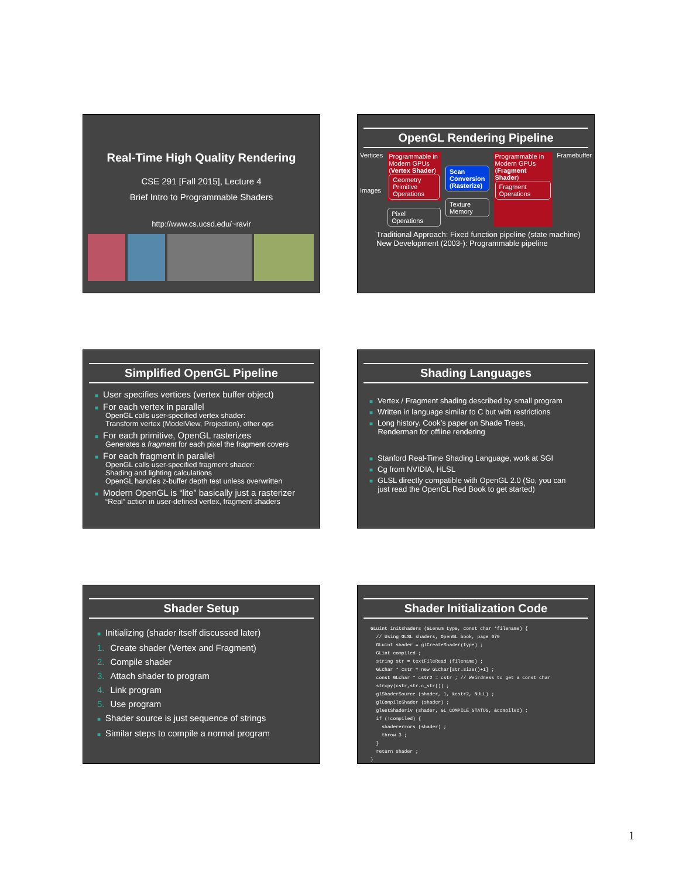Real-Time High Quality Rendering
CSE 291 [Fall 2015], Lecture 4
Brief Intro to Programmable Shaders
http://www.cs.ucsd.edu/~ravir
OpenGL Rendering Pipeline
Vertices
Images
Programmable in Modern GPUs (Vertex Shader)
Geometry Primitive Operations
Pixel Operations
Scan Conversion (Rasterize)
Texture Memory
Programmable in Modern GPUs (Fragment Shader)
Fragment Operations
Framebuffer
Traditional Approach: Fixed function pipeline (state machine)
New Development (2003-): Programmable pipeline
Simplified OpenGL Pipeline
■ User specifies vertices (vertex buffer object)
■ For each vertex in parallel
OpenGL calls user-specified vertex shader:
Transform vertex (ModelView, Projection), other ops
■ For each primitive, OpenGL rasterizes
Generates a fragment for each pixel the fragment covers
■ For each fragment in parallel
OpenGL calls user-specified fragment shader:
Shading and lighting calculations
OpenGL handles z-buffer depth test unless overwritten
■ Modern OpenGL is “lite” basically just a rasterizer
“Real” action in user-defined vertex, fragment shaders
Shading Languages
■ Vertex / Fragment shading described by small program
■ Written in language similar to C but with restrictions
■ Long history. Cook’s paper on Shade Trees,
Renderman for offline rendering
■ Stanford Real-Time Shading Language, work at SGI
■ Cg from NVIDIA, HLSL
■ GLSL directly compatible with OpenGL 2.0 (So, you can
just read the OpenGL Red Book to get started)
Shader Setup
■ Initializing (shader itself discussed later)
1. Create shader (Vertex and Fragment)
2. Compile shader
3. Attach shader to program
4. Link program
5. Use program
■ Shader source is just sequence of strings
■ Similar steps to compile a normal program
Shader Initialization Code
GLuint initshaders (GLenum type, const char *filename) {
  // Using GLSL shaders, OpenGL book, page 679
  GLuint shader = glCreateShader(type) ;
  GLint compiled ;
  string str = textFileRead (filename) ;
  GLchar * cstr = new GLchar[str.size()+1] ;
  const GLchar * cstr2 = cstr ; // Weirdness to get a const char
  strcpy(cstr,str.c_str()) ;
  glShaderSource (shader, 1, &cstr2, NULL) ;
  glCompileShader (shader) ;
  glGetShaderiv (shader, GL_COMPILE_STATUS, &compiled) ;
  if (!compiled) {
    shadererrors (shader) ;
    throw 3 ;
  }
  return shader ;
}
1